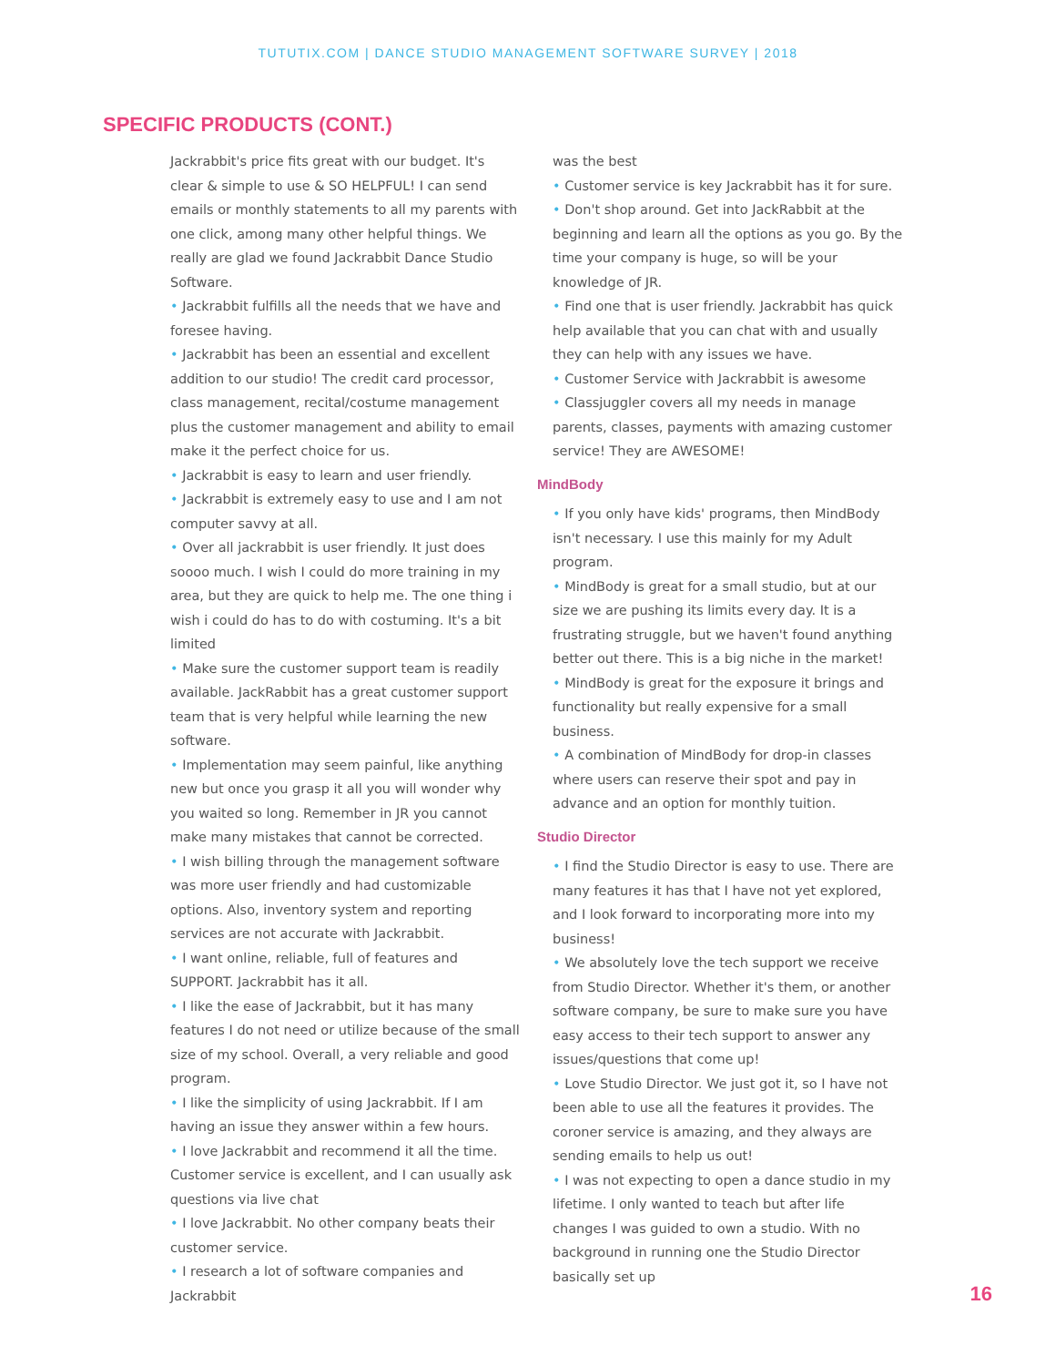TUTUTIX.COM | DANCE STUDIO MANAGEMENT SOFTWARE SURVEY | 2018
SPECIFIC PRODUCTS (CONT.)
Jackrabbit's price fits great with our budget. It's clear & simple to use & SO HELPFUL! I can send emails or monthly statements to all my parents with one click, among many other helpful things. We really are glad we found Jackrabbit Dance Studio Software.
• Jackrabbit fulfills all the needs that we have and foresee having.
• Jackrabbit has been an essential and excellent addition to our studio! The credit card processor, class management, recital/costume management plus the customer management and ability to email make it the perfect choice for us.
• Jackrabbit is easy to learn and user friendly.
• Jackrabbit is extremely easy to use and I am not computer savvy at all.
• Over all jackrabbit is user friendly. It just does soooo much. I wish I could do more training in my area, but they are quick to help me. The one thing i wish i could do has to do with costuming. It's a bit limited
• Make sure the customer support team is readily available. JackRabbit has a great customer support team that is very helpful while learning the new software.
• Implementation may seem painful, like anything new but once you grasp it all you will wonder why you waited so long. Remember in JR you cannot make many mistakes that cannot be corrected.
• I wish billing through the management software was more user friendly and had customizable options. Also, inventory system and reporting services are not accurate with Jackrabbit.
• I want online, reliable, full of features and SUPPORT. Jackrabbit has it all.
• I like the ease of Jackrabbit, but it has many features I do not need or utilize because of the small size of my school. Overall, a very reliable and good program.
• I like the simplicity of using Jackrabbit. If I am having an issue they answer within a few hours.
• I love Jackrabbit and recommend it all the time. Customer service is excellent, and I can usually ask questions via live chat
• I love Jackrabbit. No other company beats their customer service.
• I research a lot of software companies and Jackrabbit
was the best
• Customer service is key Jackrabbit has it for sure.
• Don't shop around. Get into JackRabbit at the beginning and learn all the options as you go. By the time your company is huge, so will be your knowledge of JR.
• Find one that is user friendly. Jackrabbit has quick help available that you can chat with and usually they can help with any issues we have.
• Customer Service with Jackrabbit is awesome
• Classjuggler covers all my needs in manage parents, classes, payments with amazing customer service! They are AWESOME!
MindBody
• If you only have kids' programs, then MindBody isn't necessary. I use this mainly for my Adult program.
• MindBody is great for a small studio, but at our size we are pushing its limits every day. It is a frustrating struggle, but we haven't found anything better out there. This is a big niche in the market!
• MindBody is great for the exposure it brings and functionality but really expensive for a small business.
• A combination of MindBody for drop-in classes where users can reserve their spot and pay in advance and an option for monthly tuition.
Studio Director
• I find the Studio Director is easy to use. There are many features it has that I have not yet explored, and I look forward to incorporating more into my business!
• We absolutely love the tech support we receive from Studio Director. Whether it's them, or another software company, be sure to make sure you have easy access to their tech support to answer any issues/questions that come up!
• Love Studio Director. We just got it, so I have not been able to use all the features it provides. The coroner service is amazing, and they always are sending emails to help us out!
• I was not expecting to open a dance studio in my lifetime. I only wanted to teach but after life changes I was guided to own a studio. With no background in running one the Studio Director basically set up
16